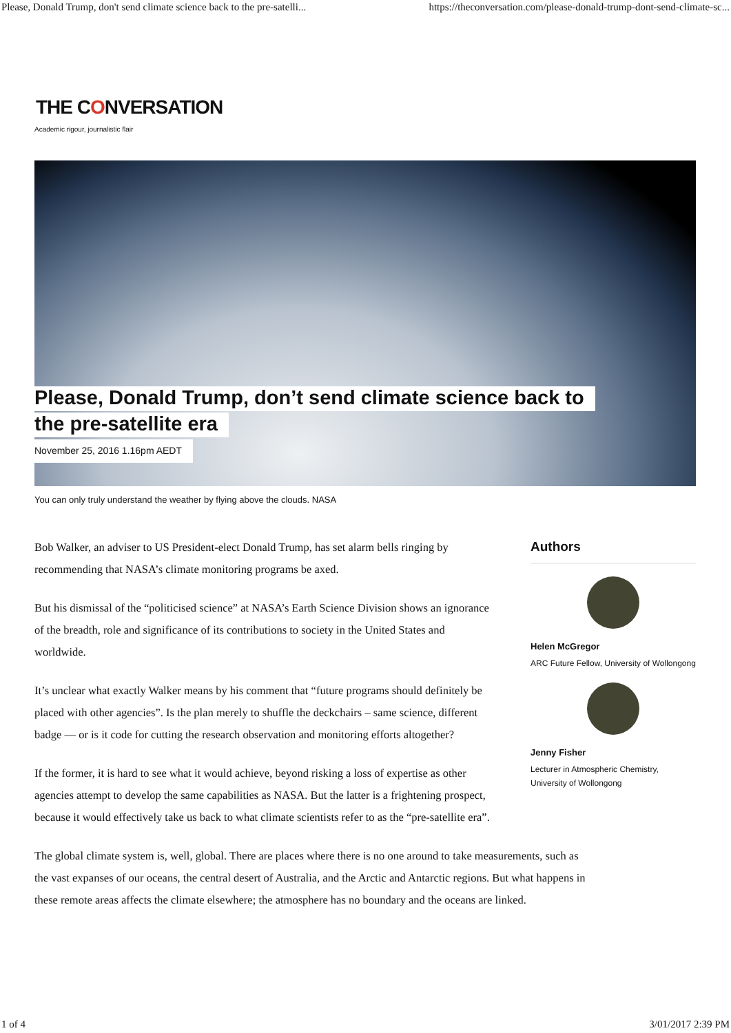Please, Donald Trump, don't send climate science back to the pre-satelli... https://theconversation.com/please-donald-trump-dont-send-climate-sc...
THE CONVERSATION
Academic rigour, journalistic flair
Please, Donald Trump, don’t send climate science back to
the pre-satellite era
November 25, 2016 1.16pm AEDT
You can only truly understand the weather by flying above the clouds. NASA
Bob Walker, an adviser to US President-elect Donald Trump, has set alarm bells ringing by recommending that NASA’s climate monitoring programs be axed.
But his dismissal of the “politicised science” at NASA’s Earth Science Division shows an ignorance of the breadth, role and significance of its contributions to society in the United States and worldwide.
It’s unclear what exactly Walker means by his comment that “future programs should definitely be placed with other agencies”. Is the plan merely to shuffle the deckchairs – same science, different badge — or is it code for cutting the research observation and monitoring efforts altogether?
If the former, it is hard to see what it would achieve, beyond risking a loss of expertise as other agencies attempt to develop the same capabilities as NASA. But the latter is a frightening prospect, because it would effectively take us back to what climate scientists refer to as the “pre-satellite era”.
Authors
Helen McGregor
ARC Future Fellow, University of Wollongong
Jenny Fisher
Lecturer in Atmospheric Chemistry, University of Wollongong
The global climate system is, well, global. There are places where there is no one around to take measurements, such as the vast expanses of our oceans, the central desert of Australia, and the Arctic and Antarctic regions. But what happens in these remote areas affects the climate elsewhere; the atmosphere has no boundary and the oceans are linked.
1 of 4 3/01/2017 2:39 PM